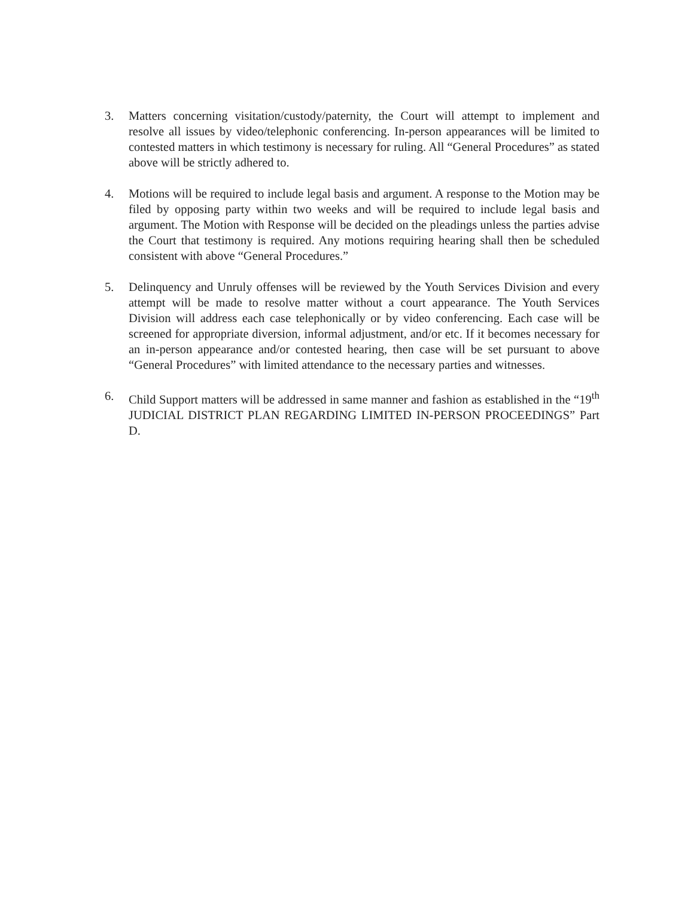3. Matters concerning visitation/custody/paternity, the Court will attempt to implement and resolve all issues by video/telephonic conferencing. In-person appearances will be limited to contested matters in which testimony is necessary for ruling. All “General Procedures” as stated above will be strictly adhered to.
4. Motions will be required to include legal basis and argument. A response to the Motion may be filed by opposing party within two weeks and will be required to include legal basis and argument. The Motion with Response will be decided on the pleadings unless the parties advise the Court that testimony is required. Any motions requiring hearing shall then be scheduled consistent with above “General Procedures.”
5. Delinquency and Unruly offenses will be reviewed by the Youth Services Division and every attempt will be made to resolve matter without a court appearance. The Youth Services Division will address each case telephonically or by video conferencing. Each case will be screened for appropriate diversion, informal adjustment, and/or etc. If it becomes necessary for an in-person appearance and/or contested hearing, then case will be set pursuant to above “General Procedures” with limited attendance to the necessary parties and witnesses.
6. Child Support matters will be addressed in same manner and fashion as established in the “19<sup>th</sup> JUDICIAL DISTRICT PLAN REGARDING LIMITED IN-PERSON PROCEEDINGS” Part D.